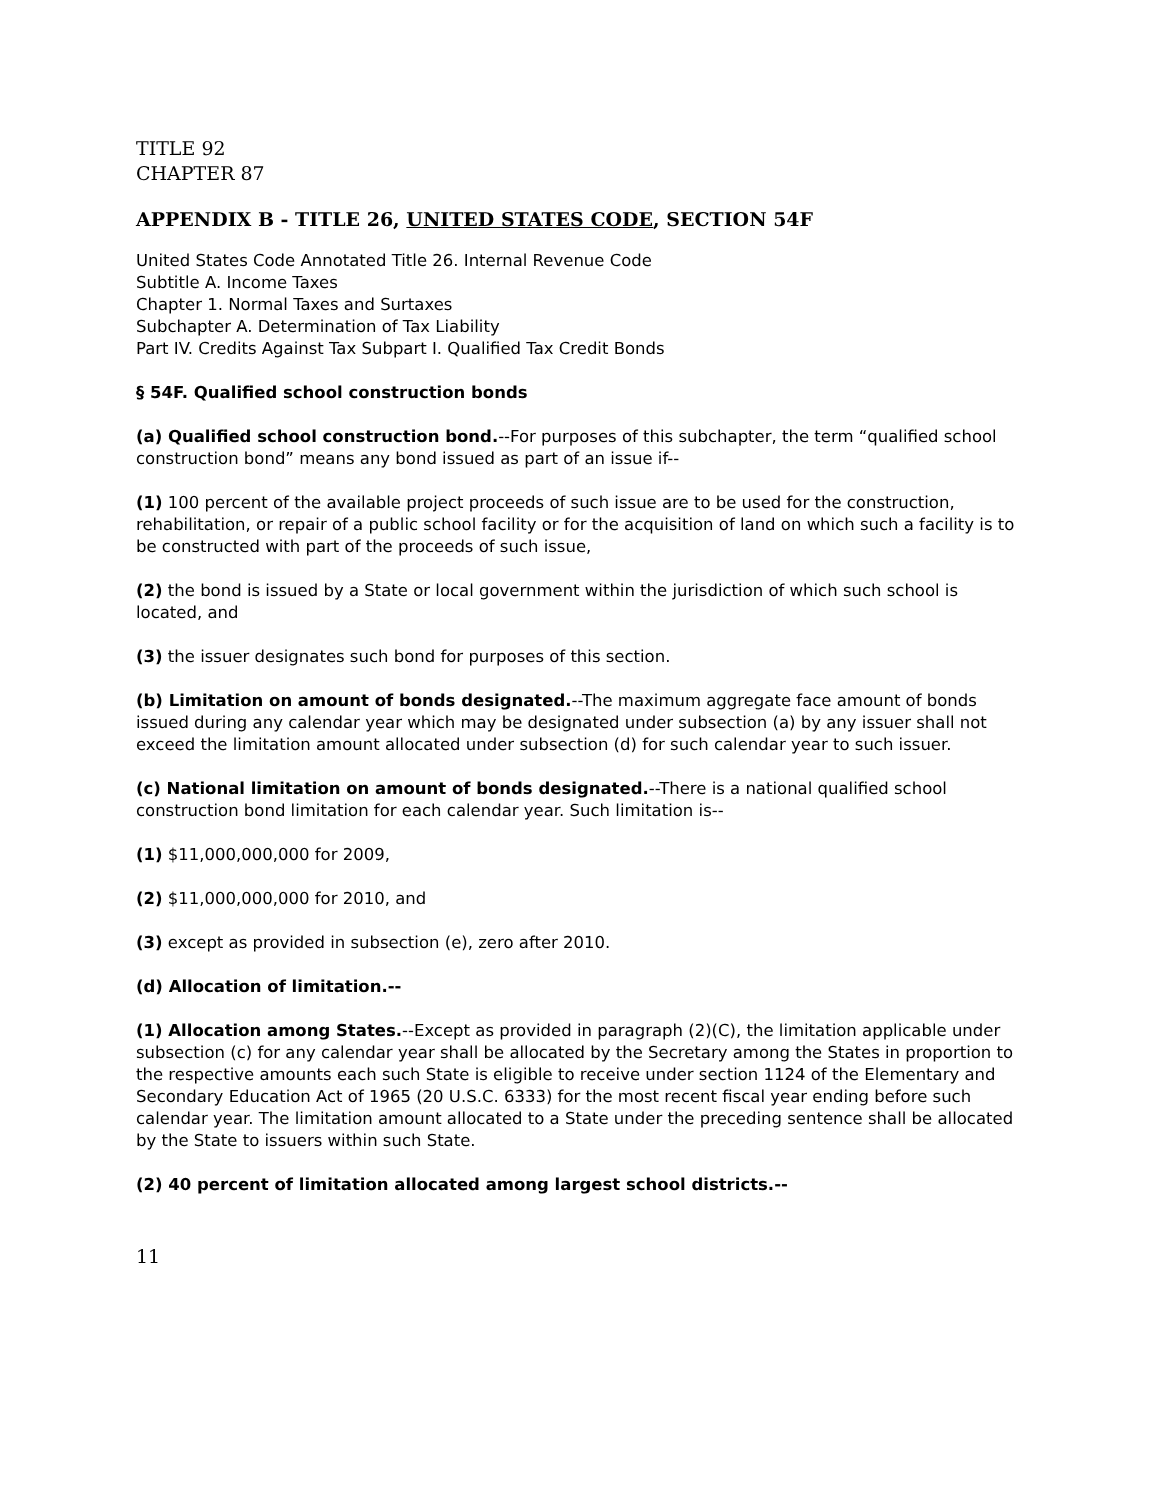TITLE 92
CHAPTER 87
APPENDIX B - TITLE 26, UNITED STATES CODE, SECTION 54F
United States Code Annotated Title 26. Internal Revenue Code
Subtitle A. Income Taxes
Chapter 1. Normal Taxes and Surtaxes
Subchapter A. Determination of Tax Liability
Part IV. Credits Against Tax Subpart I. Qualified Tax Credit Bonds
§ 54F. Qualified school construction bonds
(a) Qualified school construction bond.--For purposes of this subchapter, the term “qualified school construction bond” means any bond issued as part of an issue if--
(1) 100 percent of the available project proceeds of such issue are to be used for the construction, rehabilitation, or repair of a public school facility or for the acquisition of land on which such a facility is to be constructed with part of the proceeds of such issue,
(2) the bond is issued by a State or local government within the jurisdiction of which such school is located, and
(3) the issuer designates such bond for purposes of this section.
(b) Limitation on amount of bonds designated.--The maximum aggregate face amount of bonds issued during any calendar year which may be designated under subsection (a) by any issuer shall not exceed the limitation amount allocated under subsection (d) for such calendar year to such issuer.
(c) National limitation on amount of bonds designated.--There is a national qualified school construction bond limitation for each calendar year. Such limitation is--
(1) $11,000,000,000 for 2009,
(2) $11,000,000,000 for 2010, and
(3) except as provided in subsection (e), zero after 2010.
(d) Allocation of limitation.--
(1) Allocation among States.--Except as provided in paragraph (2)(C), the limitation applicable under subsection (c) for any calendar year shall be allocated by the Secretary among the States in proportion to the respective amounts each such State is eligible to receive under section 1124 of the Elementary and Secondary Education Act of 1965 (20 U.S.C. 6333) for the most recent fiscal year ending before such calendar year. The limitation amount allocated to a State under the preceding sentence shall be allocated by the State to issuers within such State.
(2) 40 percent of limitation allocated among largest school districts.--
11